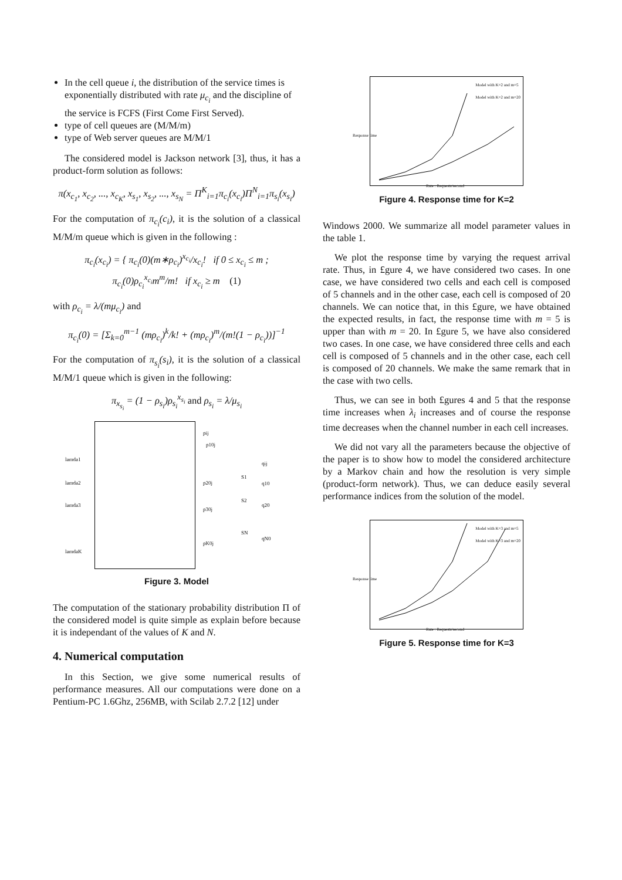In the cell queue i, the distribution of the service times is exponentially distributed with rate μ<sub>c<sub>i</sub></sub> and the discipline of the service is FCFS (First Come First Served).
type of cell queues are (M/M/m)
type of Web server queues are M/M/1
The considered model is Jackson network [3], thus, it has a product-form solution as follows:
π(x<sub>c<sub>1</sub></sub>, x<sub>c<sub>2</sub></sub>, ..., x<sub>c<sub>K</sub></sub>, x<sub>s<sub>1</sub></sub>, x<sub>s<sub>2</sub></sub>, ..., x<sub>s<sub>N</sub></sub> = Π<sup>K</sup><sub>i=1</sub>π<sub>c<sub>i</sub></sub>(x<sub>c<sub>i</sub></sub>)Π<sup>N</sup><sub>i=1</sub>π<sub>s<sub>i</sub></sub>(x<sub>s<sub>i</sub></sub>)
For the computation of π<sub>c<sub>i</sub></sub>(c<sub>i</sub>), it is the solution of a classical M/M/m queue which is given in the following :
π<sub>c<sub>i</sub></sub>(x<sub>c<sub>i</sub></sub>) = { π<sub>c<sub>i</sub></sub>(0)(m∗ρ<sub>c<sub>i</sub></sub>)<sup>x<sub>c<sub>i</sub></sub></sup>/x<sub>c<sub>i</sub></sub>! if 0 ≤ x<sub>c<sub>i</sub></sub> ≤ m ; π<sub>c<sub>i</sub></sub>(0)ρ<sub>c<sub>i</sub></sub><sup>x<sub>c<sub>i</sub></sub></sup>m<sup>m</sup>/m! if x<sub>c<sub>i</sub></sub> ≥ m (1)
with ρ<sub>c<sub>i</sub></sub> = λ/(mμ<sub>c<sub>i</sub></sub>) and
π<sub>c<sub>i</sub></sub>(0) = [Σ<sub>k=0</sub><sup>m−1</sup> (mρ<sub>c<sub>i</sub></sub>)<sup>k</sup>/k! + (mρ<sub>c<sub>i</sub></sub>)<sup>m</sup>/(m!(1 − ρ<sub>c<sub>i</sub></sub>))]<sup>−1</sup>
For the computation of π<sub>s<sub>i</sub></sub>(s<sub>i</sub>), it is the solution of a classical M/M/1 queue which is given in the following:
π<sub>x<sub>s<sub>i</sub></sub></sub> = (1 − ρ<sub>s<sub>i</sub></sub>)ρ<sub>s<sub>i</sub></sub><sup>x<sub>s<sub>i</sub></sub></sup> and ρ<sub>s<sub>i</sub></sub> = λ/μ<sub>s<sub>i</sub></sub>
pij
p10j
lamda1
qij
S1
lamda2 p20j q10
S2
lamda3 q20
p30j
SN
qN0
pK0j
lamdaK
Figure 3. Model
The computation of the stationary probability distribution Π of the considered model is quite simple as explain before because it is independant of the values of K and N.
4. Numerical computation
In this Section, we give some numerical results of performance measures. All our computations were done on a Pentium-PC 1.6Ghz, 256MB, with Scilab 2.7.2 [12] under
Model with K=2 and m=5
Model with K=2 and m=20
Response time
Rate : Requests/second
Figure 4. Response time for K=2
Windows 2000. We summarize all model parameter values in the table 1.
We plot the response time by varying the request arrival rate. Thus, in £gure 4, we have considered two cases. In one case, we have considered two cells and each cell is composed of 5 channels and in the other case, each cell is composed of 20 channels. We can notice that, in this £gure, we have obtained the expected results, in fact, the response time with m = 5 is upper than with m = 20. In £gure 5, we have also considered two cases. In one case, we have considered three cells and each cell is composed of 5 channels and in the other case, each cell is composed of 20 channels. We make the same remark that in the case with two cells.
Thus, we can see in both £gures 4 and 5 that the response time increases when λ<sub>i</sub> increases and of course the response time decreases when the channel number in each cell increases.
We did not vary all the parameters because the objective of the paper is to show how to model the considered architecture by a Markov chain and how the resolution is very simple (product-form network). Thus, we can deduce easily several performance indices from the solution of the model.
Model with K=3 and m=5
Model with K=3 and m=20
Response time
Rate : Requests/second
Figure 5. Response time for K=3